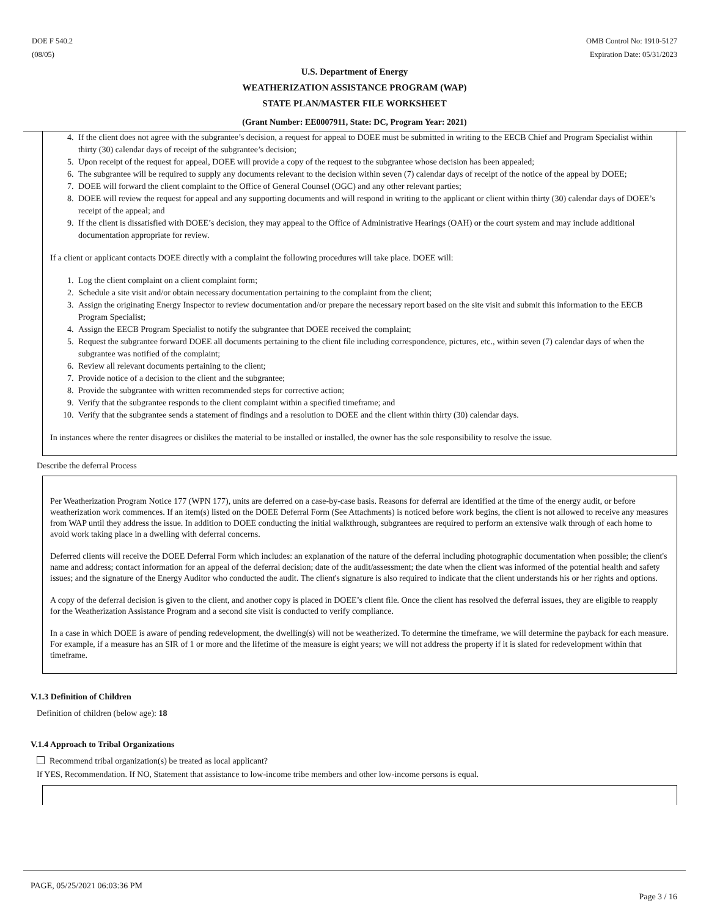DOE F 540.2
(08/05)
OMB Control No: 1910-5127
Expiration Date: 05/31/2023
U.S. Department of Energy
WEATHERIZATION ASSISTANCE PROGRAM (WAP)
STATE PLAN/MASTER FILE WORKSHEET
(Grant Number: EE0007911, State: DC, Program Year: 2021)
4. If the client does not agree with the subgrantee’s decision, a request for appeal to DOEE must be submitted in writing to the EECB Chief and Program Specialist within thirty (30) calendar days of receipt of the subgrantee’s decision;
5. Upon receipt of the request for appeal, DOEE will provide a copy of the request to the subgrantee whose decision has been appealed;
6. The subgrantee will be required to supply any documents relevant to the decision within seven (7) calendar days of receipt of the notice of the appeal by DOEE;
7. DOEE will forward the client complaint to the Office of General Counsel (OGC) and any other relevant parties;
8. DOEE will review the request for appeal and any supporting documents and will respond in writing to the applicant or client within thirty (30) calendar days of DOEE’s receipt of the appeal; and
9. If the client is dissatisfied with DOEE’s decision, they may appeal to the Office of Administrative Hearings (OAH) or the court system and may include additional documentation appropriate for review.
If a client or applicant contacts DOEE directly with a complaint the following procedures will take place. DOEE will:
1. Log the client complaint on a client complaint form;
2. Schedule a site visit and/or obtain necessary documentation pertaining to the complaint from the client;
3. Assign the originating Energy Inspector to review documentation and/or prepare the necessary report based on the site visit and submit this information to the EECB Program Specialist;
4. Assign the EECB Program Specialist to notify the subgrantee that DOEE received the complaint;
5. Request the subgrantee forward DOEE all documents pertaining to the client file including correspondence, pictures, etc., within seven (7) calendar days of when the subgrantee was notified of the complaint;
6. Review all relevant documents pertaining to the client;
7. Provide notice of a decision to the client and the subgrantee;
8. Provide the subgrantee with written recommended steps for corrective action;
9. Verify that the subgrantee responds to the client complaint within a specified timeframe; and
10. Verify that the subgrantee sends a statement of findings and a resolution to DOEE and the client within thirty (30) calendar days.
In instances where the renter disagrees or dislikes the material to be installed or installed, the owner has the sole responsibility to resolve the issue.
Describe the deferral Process
Per Weatherization Program Notice 177 (WPN 177), units are deferred on a case-by-case basis. Reasons for deferral are identified at the time of the energy audit, or before weatherization work commences. If an item(s) listed on the DOEE Deferral Form (See Attachments) is noticed before work begins, the client is not allowed to receive any measures from WAP until they address the issue. In addition to DOEE conducting the initial walkthrough, subgrantees are required to perform an extensive walk through of each home to avoid work taking place in a dwelling with deferral concerns.
Deferred clients will receive the DOEE Deferral Form which includes: an explanation of the nature of the deferral including photographic documentation when possible; the client's name and address; contact information for an appeal of the deferral decision; date of the audit/assessment; the date when the client was informed of the potential health and safety issues; and the signature of the Energy Auditor who conducted the audit. The client's signature is also required to indicate that the client understands his or her rights and options.
A copy of the deferral decision is given to the client, and another copy is placed in DOEE’s client file. Once the client has resolved the deferral issues, they are eligible to reapply for the Weatherization Assistance Program and a second site visit is conducted to verify compliance.
In a case in which DOEE is aware of pending redevelopment, the dwelling(s) will not be weatherized. To determine the timeframe, we will determine the payback for each measure. For example, if a measure has an SIR of 1 or more and the lifetime of the measure is eight years; we will not address the property if it is slated for redevelopment within that timeframe.
V.1.3 Definition of Children
Definition of children (below age): 18
V.1.4 Approach to Tribal Organizations
Recommend tribal organization(s) be treated as local applicant?
If YES, Recommendation. If NO, Statement that assistance to low-income tribe members and other low-income persons is equal.
PAGE, 05/25/2021 06:03:36 PM
Page 3 / 16